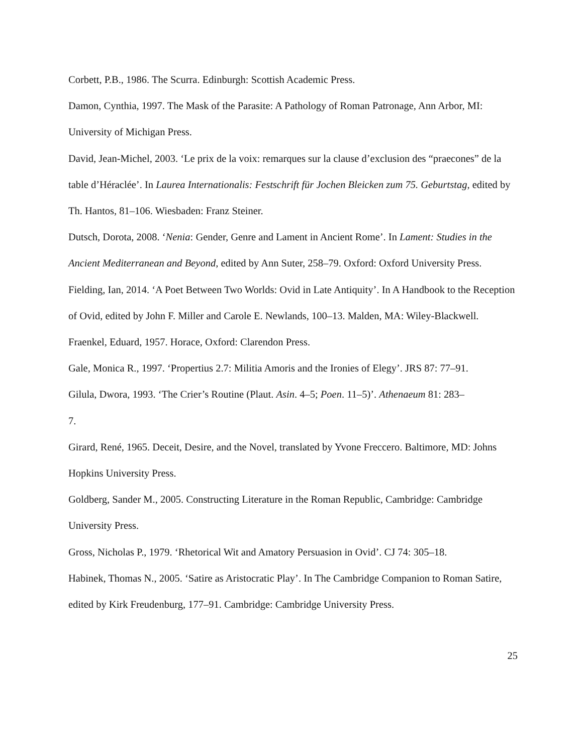Corbett, P.B., 1986. The Scurra. Edinburgh: Scottish Academic Press.
Damon, Cynthia, 1997. The Mask of the Parasite: A Pathology of Roman Patronage, Ann Arbor, MI: University of Michigan Press.
David, Jean-Michel, 2003. ‘Le prix de la voix: remarques sur la clause d’exclusion des “praecones” de la table d’Héraclée’. In Laurea Internationalis: Festschrift für Jochen Bleicken zum 75. Geburtstag, edited by Th. Hantos, 81–106. Wiesbaden: Franz Steiner.
Dutsch, Dorota, 2008. ‘Nenia: Gender, Genre and Lament in Ancient Rome’. In Lament: Studies in the Ancient Mediterranean and Beyond, edited by Ann Suter, 258–79. Oxford: Oxford University Press.
Fielding, Ian, 2014. ‘A Poet Between Two Worlds: Ovid in Late Antiquity’. In A Handbook to the Reception of Ovid, edited by John F. Miller and Carole E. Newlands, 100–13. Malden, MA: Wiley-Blackwell.
Fraenkel, Eduard, 1957. Horace, Oxford: Clarendon Press.
Gale, Monica R., 1997. ‘Propertius 2.7: Militia Amoris and the Ironies of Elegy’. JRS 87: 77–91.
Gilula, Dwora, 1993. ‘The Crier’s Routine (Plaut. Asin. 4–5; Poen. 11–5)’. Athenaeum 81: 283–
7.
Girard, René, 1965. Deceit, Desire, and the Novel, translated by Yvone Freccero. Baltimore, MD: Johns Hopkins University Press.
Goldberg, Sander M., 2005. Constructing Literature in the Roman Republic, Cambridge: Cambridge University Press.
Gross, Nicholas P., 1979. ‘Rhetorical Wit and Amatory Persuasion in Ovid’. CJ 74: 305–18.
Habinek, Thomas N., 2005. ‘Satire as Aristocratic Play’. In The Cambridge Companion to Roman Satire, edited by Kirk Freudenburg, 177–91. Cambridge: Cambridge University Press.
25